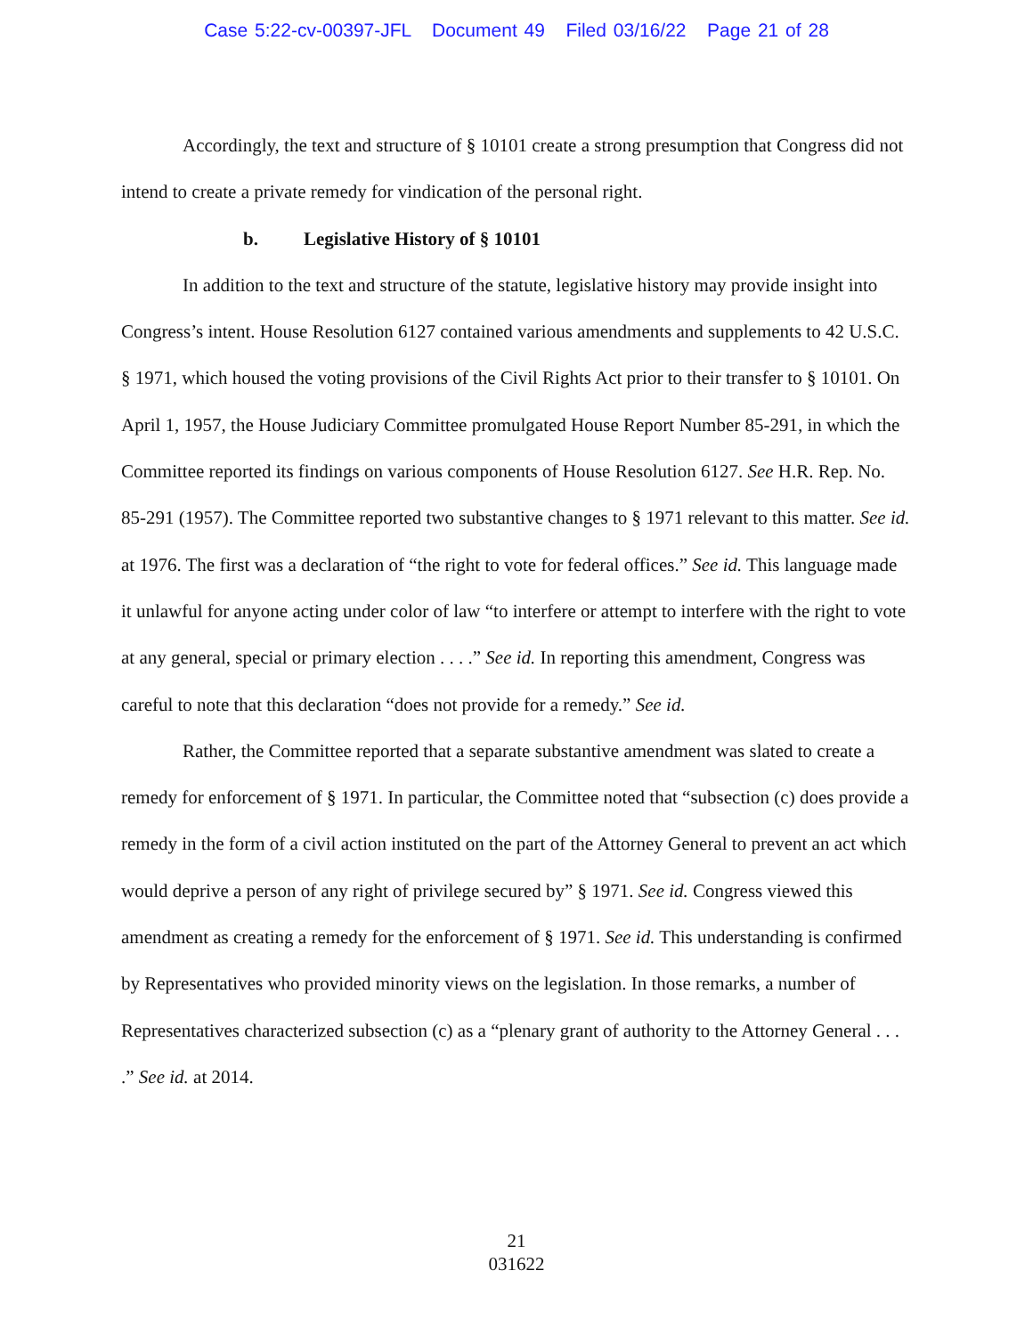Case 5:22-cv-00397-JFL Document 49 Filed 03/16/22 Page 21 of 28
Accordingly, the text and structure of § 10101 create a strong presumption that Congress did not intend to create a private remedy for vindication of the personal right.
b. Legislative History of § 10101
In addition to the text and structure of the statute, legislative history may provide insight into Congress’s intent. House Resolution 6127 contained various amendments and supplements to 42 U.S.C. § 1971, which housed the voting provisions of the Civil Rights Act prior to their transfer to § 10101. On April 1, 1957, the House Judiciary Committee promulgated House Report Number 85-291, in which the Committee reported its findings on various components of House Resolution 6127. See H.R. Rep. No. 85-291 (1957). The Committee reported two substantive changes to § 1971 relevant to this matter. See id. at 1976. The first was a declaration of “the right to vote for federal offices.” See id. This language made it unlawful for anyone acting under color of law “to interfere or attempt to interfere with the right to vote at any general, special or primary election . . . .” See id. In reporting this amendment, Congress was careful to note that this declaration “does not provide for a remedy.” See id.
Rather, the Committee reported that a separate substantive amendment was slated to create a remedy for enforcement of § 1971. In particular, the Committee noted that “subsection (c) does provide a remedy in the form of a civil action instituted on the part of the Attorney General to prevent an act which would deprive a person of any right of privilege secured by” § 1971. See id. Congress viewed this amendment as creating a remedy for the enforcement of § 1971. See id. This understanding is confirmed by Representatives who provided minority views on the legislation. In those remarks, a number of Representatives characterized subsection (c) as a “plenary grant of authority to the Attorney General . . . .” See id. at 2014.
21
031622